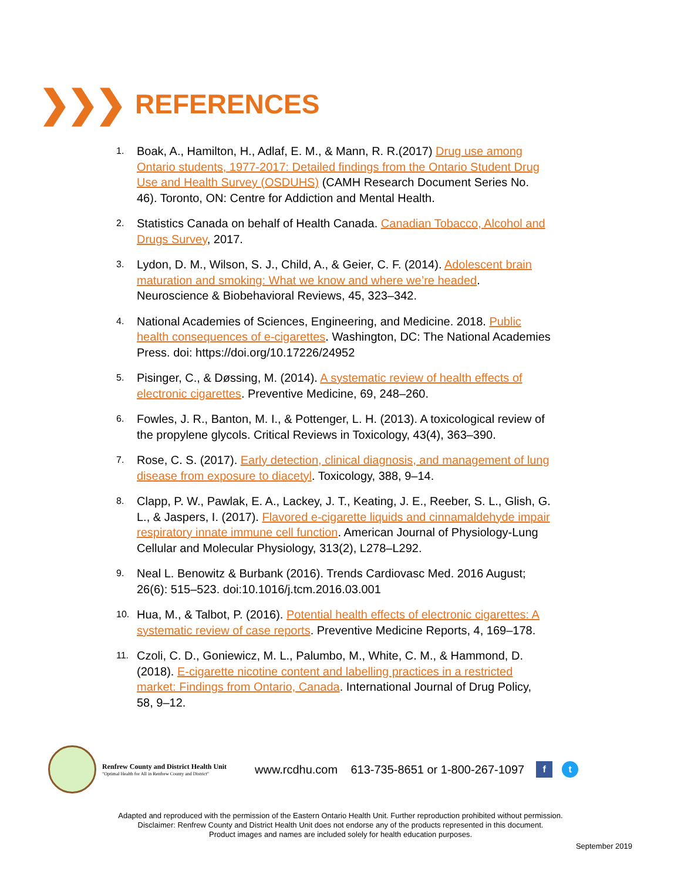❯❯❯
REFERENCES
1. Boak, A., Hamilton, H., Adlaf, E. M., & Mann, R. R.(2017) Drug use among Ontario students, 1977-2017: Detailed findings from the Ontario Student Drug Use and Health Survey (OSDUHS) (CAMH Research Document Series No. 46). Toronto, ON: Centre for Addiction and Mental Health.
2. Statistics Canada on behalf of Health Canada. Canadian Tobacco, Alcohol and Drugs Survey, 2017.
3. Lydon, D. M., Wilson, S. J., Child, A., & Geier, C. F. (2014). Adolescent brain maturation and smoking: What we know and where we’re headed. Neuroscience & Biobehavioral Reviews, 45, 323–342.
4. National Academies of Sciences, Engineering, and Medicine. 2018. Public health consequences of e-cigarettes. Washington, DC: The National Academies Press. doi: https://doi.org/10.17226/24952
5. Pisinger, C., & Døssing, M. (2014). A systematic review of health effects of electronic cigarettes. Preventive Medicine, 69, 248–260.
6. Fowles, J. R., Banton, M. I., & Pottenger, L. H. (2013). A toxicological review of the propylene glycols. Critical Reviews in Toxicology, 43(4), 363–390.
7. Rose, C. S. (2017). Early detection, clinical diagnosis, and management of lung disease from exposure to diacetyl. Toxicology, 388, 9–14.
8. Clapp, P. W., Pawlak, E. A., Lackey, J. T., Keating, J. E., Reeber, S. L., Glish, G. L., & Jaspers, I. (2017). Flavored e-cigarette liquids and cinnamaldehyde impair respiratory innate immune cell function. American Journal of Physiology-Lung Cellular and Molecular Physiology, 313(2), L278–L292.
9. Neal L. Benowitz & Burbank (2016). Trends Cardiovasc Med. 2016 August; 26(6): 515–523. doi:10.1016/j.tcm.2016.03.001
10. Hua, M., & Talbot, P. (2016). Potential health effects of electronic cigarettes: A systematic review of case reports. Preventive Medicine Reports, 4, 169–178.
11. Czoli, C. D., Goniewicz, M. L., Palumbo, M., White, C. M., & Hammond, D. (2018). E-cigarette nicotine content and labelling practices in a restricted market: Findings from Ontario, Canada. International Journal of Drug Policy, 58, 9–12.
Renfrew County and District Health Unit
"Optimal Health for All in Renfrew County and District"
www.rcdhu.com 613-735-8651 or 1-800-267-1097
f t
Adapted and reproduced with the permission of the Eastern Ontario Health Unit. Further reproduction prohibited without permission.
Disclaimer: Renfrew County and District Health Unit does not endorse any of the products represented in this document.
Product images and names are included solely for health education purposes.
September 2019